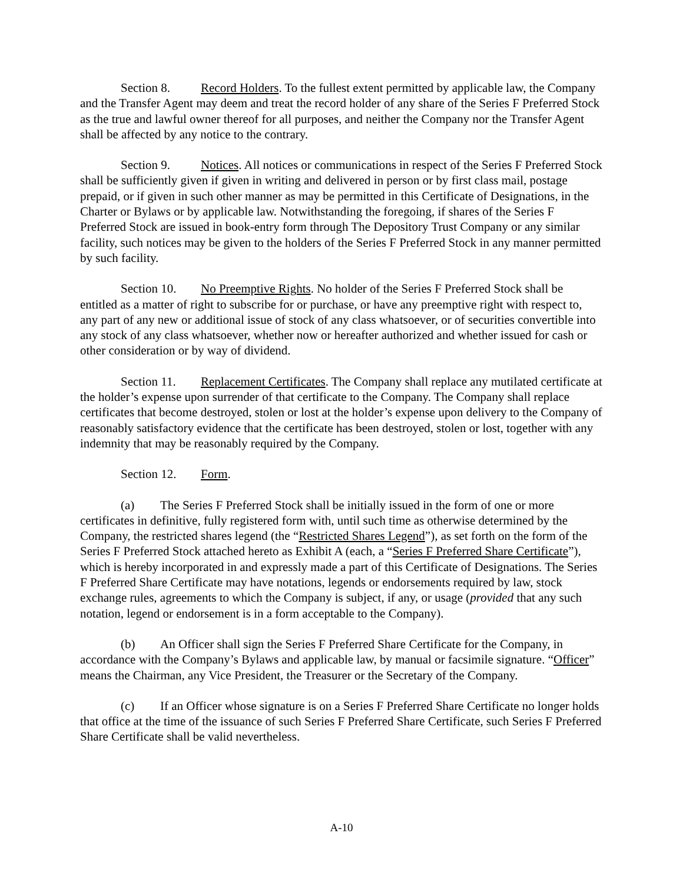Section 8. Record Holders. To the fullest extent permitted by applicable law, the Company and the Transfer Agent may deem and treat the record holder of any share of the Series F Preferred Stock as the true and lawful owner thereof for all purposes, and neither the Company nor the Transfer Agent shall be affected by any notice to the contrary.
Section 9. Notices. All notices or communications in respect of the Series F Preferred Stock shall be sufficiently given if given in writing and delivered in person or by first class mail, postage prepaid, or if given in such other manner as may be permitted in this Certificate of Designations, in the Charter or Bylaws or by applicable law. Notwithstanding the foregoing, if shares of the Series F Preferred Stock are issued in book-entry form through The Depository Trust Company or any similar facility, such notices may be given to the holders of the Series F Preferred Stock in any manner permitted by such facility.
Section 10. No Preemptive Rights. No holder of the Series F Preferred Stock shall be entitled as a matter of right to subscribe for or purchase, or have any preemptive right with respect to, any part of any new or additional issue of stock of any class whatsoever, or of securities convertible into any stock of any class whatsoever, whether now or hereafter authorized and whether issued for cash or other consideration or by way of dividend.
Section 11. Replacement Certificates. The Company shall replace any mutilated certificate at the holder’s expense upon surrender of that certificate to the Company. The Company shall replace certificates that become destroyed, stolen or lost at the holder’s expense upon delivery to the Company of reasonably satisfactory evidence that the certificate has been destroyed, stolen or lost, together with any indemnity that may be reasonably required by the Company.
Section 12. Form.
(a) The Series F Preferred Stock shall be initially issued in the form of one or more certificates in definitive, fully registered form with, until such time as otherwise determined by the Company, the restricted shares legend (the “Restricted Shares Legend”), as set forth on the form of the Series F Preferred Stock attached hereto as Exhibit A (each, a “Series F Preferred Share Certificate”), which is hereby incorporated in and expressly made a part of this Certificate of Designations. The Series F Preferred Share Certificate may have notations, legends or endorsements required by law, stock exchange rules, agreements to which the Company is subject, if any, or usage (provided that any such notation, legend or endorsement is in a form acceptable to the Company).
(b) An Officer shall sign the Series F Preferred Share Certificate for the Company, in accordance with the Company’s Bylaws and applicable law, by manual or facsimile signature. “Officer” means the Chairman, any Vice President, the Treasurer or the Secretary of the Company.
(c) If an Officer whose signature is on a Series F Preferred Share Certificate no longer holds that office at the time of the issuance of such Series F Preferred Share Certificate, such Series F Preferred Share Certificate shall be valid nevertheless.
A-10